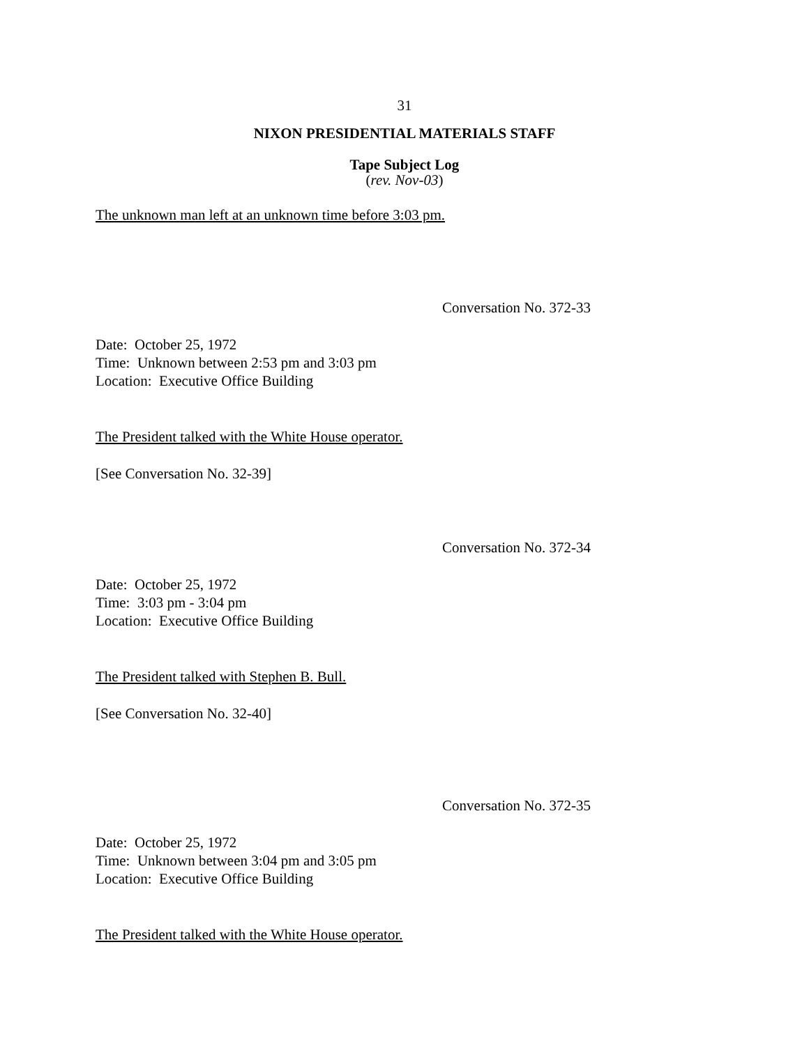31
NIXON PRESIDENTIAL MATERIALS STAFF
Tape Subject Log
(rev. Nov-03)
The unknown man left at an unknown time before 3:03 pm.
Conversation No. 372-33
Date: October 25, 1972
Time: Unknown between 2:53 pm and 3:03 pm
Location: Executive Office Building
The President talked with the White House operator.
[See Conversation No. 32-39]
Conversation No. 372-34
Date: October 25, 1972
Time: 3:03 pm - 3:04 pm
Location: Executive Office Building
The President talked with Stephen B. Bull.
[See Conversation No. 32-40]
Conversation No. 372-35
Date: October 25, 1972
Time: Unknown between 3:04 pm and 3:05 pm
Location: Executive Office Building
The President talked with the White House operator.